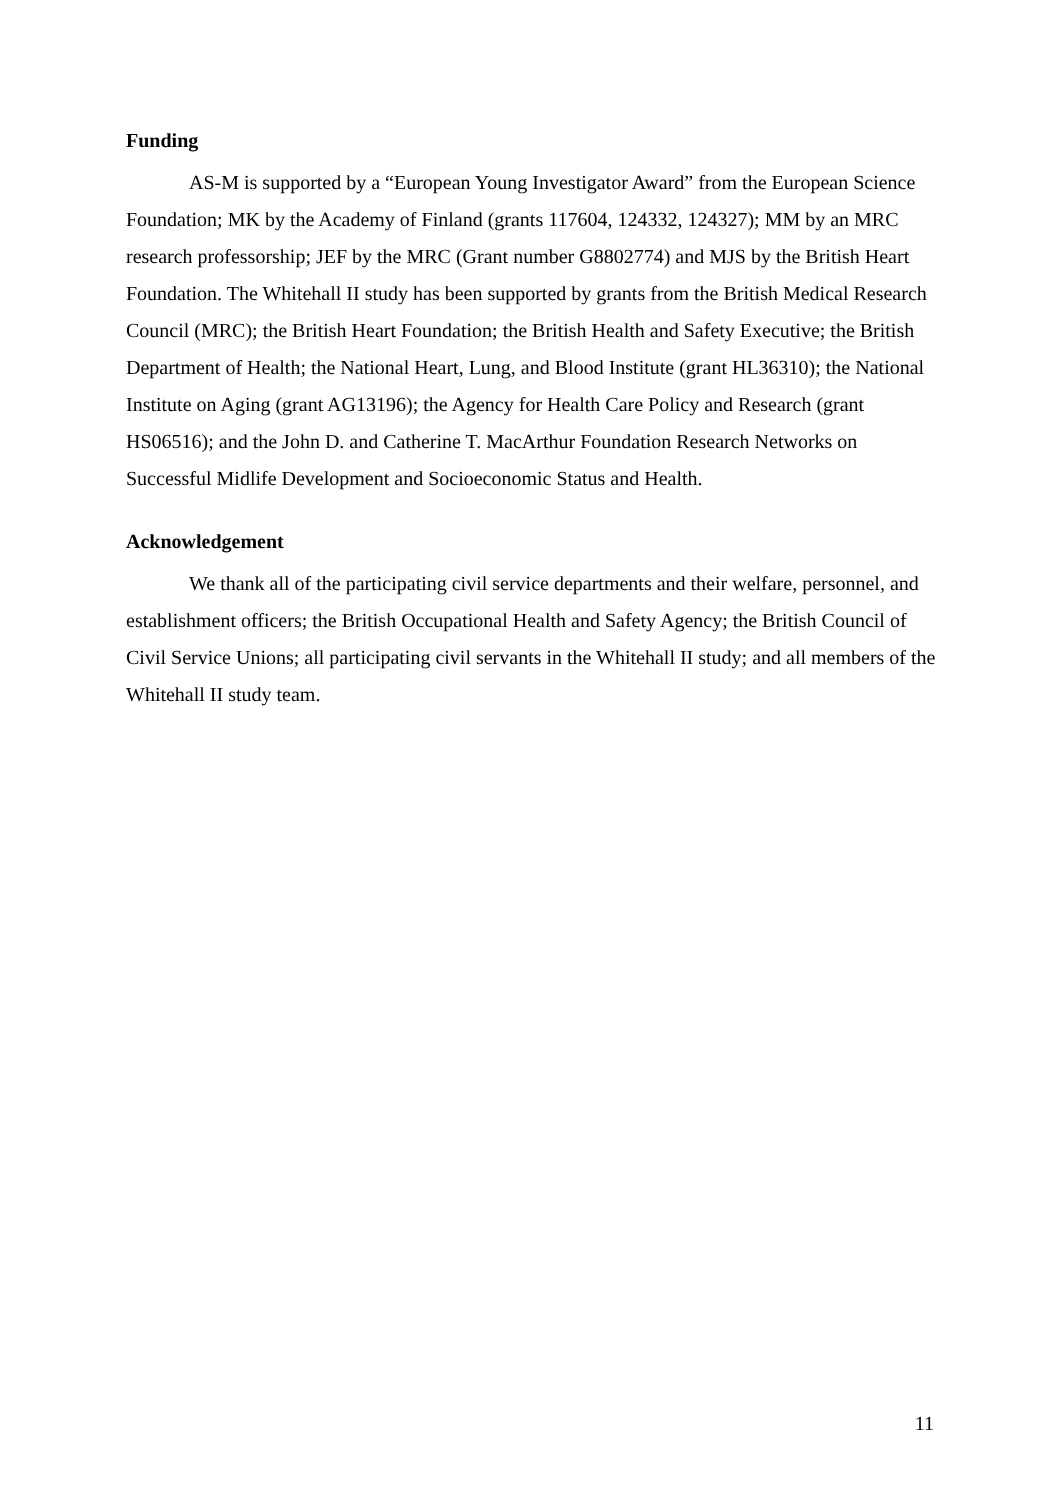Funding
AS-M is supported by a “European Young Investigator Award” from the European Science Foundation; MK by the Academy of Finland (grants 117604, 124332, 124327); MM by an MRC research professorship; JEF by the MRC (Grant number G8802774) and MJS by the British Heart Foundation. The Whitehall II study has been supported by grants from the British Medical Research Council (MRC); the British Heart Foundation; the British Health and Safety Executive; the British Department of Health; the National Heart, Lung, and Blood Institute (grant HL36310); the National Institute on Aging (grant AG13196); the Agency for Health Care Policy and Research (grant HS06516); and the John D. and Catherine T. MacArthur Foundation Research Networks on Successful Midlife Development and Socioeconomic Status and Health.
Acknowledgement
We thank all of the participating civil service departments and their welfare, personnel, and establishment officers; the British Occupational Health and Safety Agency; the British Council of Civil Service Unions; all participating civil servants in the Whitehall II study; and all members of the Whitehall II study team.
11